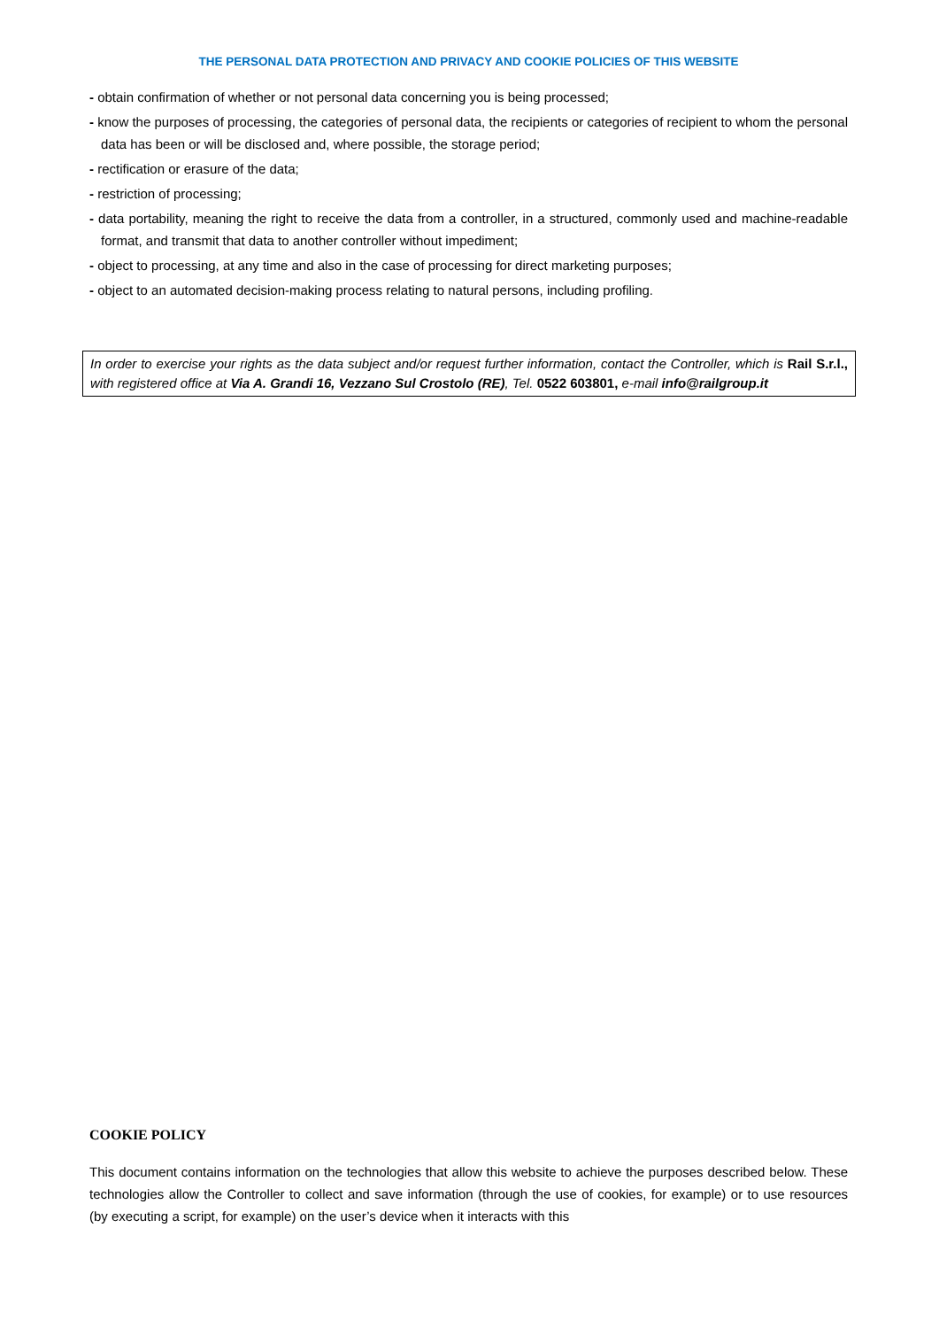THE PERSONAL DATA PROTECTION AND PRIVACY AND COOKIE POLICIES OF THIS WEBSITE
- obtain confirmation of whether or not personal data concerning you is being processed;
- know the purposes of processing, the categories of personal data, the recipients or categories of recipient to whom the personal data has been or will be disclosed and, where possible, the storage period;
- rectification or erasure of the data;
- restriction of processing;
- data portability, meaning the right to receive the data from a controller, in a structured, commonly used and machine-readable format, and transmit that data to another controller without impediment;
- object to processing, at any time and also in the case of processing for direct marketing purposes;
- object to an automated decision-making process relating to natural persons, including profiling.
In order to exercise your rights as the data subject and/or request further information, contact the Controller, which is Rail S.r.l., with registered office at Via A. Grandi 16, Vezzano Sul Crostolo (RE), Tel. 0522 603801, e-mail info@railgroup.it
COOKIE POLICY
This document contains information on the technologies that allow this website to achieve the purposes described below. These technologies allow the Controller to collect and save information (through the use of cookies, for example) or to use resources (by executing a script, for example) on the user’s device when it interacts with this